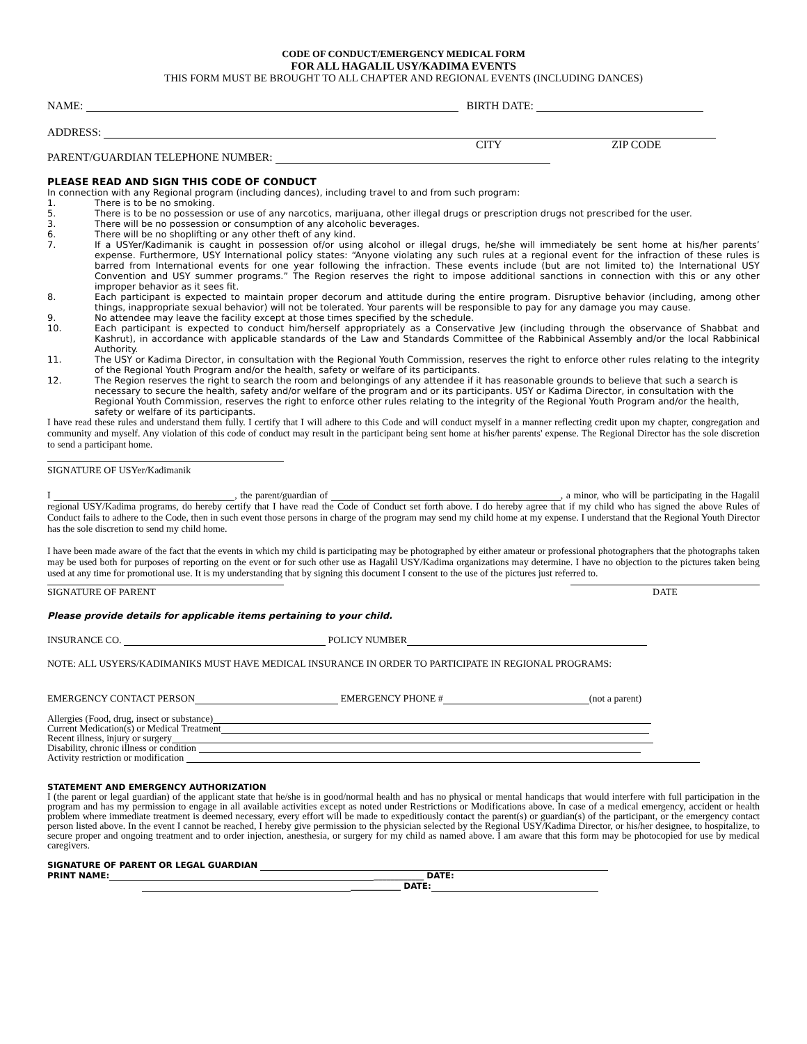CODE OF CONDUCT/EMERGENCY MEDICAL FORM
FOR ALL HAGALIL USY/KADIMA EVENTS
THIS FORM MUST BE BROUGHT TO ALL CHAPTER AND REGIONAL EVENTS (INCLUDING DANCES)
NAME: BIRTH DATE:
ADDRESS:
CITY ZIP CODE
PARENT/GUARDIAN TELEPHONE NUMBER:
PLEASE READ AND SIGN THIS CODE OF CONDUCT
In connection with any Regional program (including dances), including travel to and from such program:
1. There is to be no smoking.
5. There is to be no possession or use of any narcotics, marijuana, other illegal drugs or prescription drugs not prescribed for the user.
3. There will be no possession or consumption of any alcoholic beverages.
6. There will be no shoplifting or any other theft of any kind.
7. If a USYer/Kadimanik is caught in possession of/or using alcohol or illegal drugs, he/she will immediately be sent home at his/her parents’ expense. Furthermore, USY International policy states: “Anyone violating any such rules at a regional event for the infraction of these rules is barred from International events for one year following the infraction. These events include (but are not limited to) the International USY Convention and USY summer programs.” The Region reserves the right to impose additional sanctions in connection with this or any other improper behavior as it sees fit.
8. Each participant is expected to maintain proper decorum and attitude during the entire program. Disruptive behavior (including, among other things, inappropriate sexual behavior) will not be tolerated. Your parents will be responsible to pay for any damage you may cause.
9. No attendee may leave the facility except at those times specified by the schedule.
10. Each participant is expected to conduct him/herself appropriately as a Conservative Jew (including through the observance of Shabbat and Kashrut), in accordance with applicable standards of the Law and Standards Committee of the Rabbinical Assembly and/or the local Rabbinical Authority.
11. The USY or Kadima Director, in consultation with the Regional Youth Commission, reserves the right to enforce other rules relating to the integrity of the Regional Youth Program and/or the health, safety or welfare of its participants.
12. The Region reserves the right to search the room and belongings of any attendee if it has reasonable grounds to believe that such a search is necessary to secure the health, safety and/or welfare of the program and or its participants. USY or Kadima Director, in consultation with the Regional Youth Commission, reserves the right to enforce other rules relating to the integrity of the Regional Youth Program and/or the health, safety or welfare of its participants.
I have read these rules and understand them fully. I certify that I will adhere to this Code and will conduct myself in a manner reflecting credit upon my chapter, congregation and community and myself. Any violation of this code of conduct may result in the participant being sent home at his/her parents' expense. The Regional Director has the sole discretion to send a participant home.
SIGNATURE OF USYer/Kadimanik
I , the parent/guardian of , a minor, who will be participating in the Hagalil regional USY/Kadima programs, do hereby certify that I have read the Code of Conduct set forth above. I do hereby agree that if my child who has signed the above Rules of Conduct fails to adhere to the Code, then in such event those persons in charge of the program may send my child home at my expense. I understand that the Regional Youth Director has the sole discretion to send my child home.
I have been made aware of the fact that the events in which my child is participating may be photographed by either amateur or professional photographers that the photographs taken may be used both for purposes of reporting on the event or for such other use as Hagalil USY/Kadima organizations may determine. I have no objection to the pictures taken being used at any time for promotional use. It is my understanding that by signing this document I consent to the use of the pictures just referred to.
SIGNATURE OF PARENT DATE
Please provide details for applicable items pertaining to your child.
INSURANCE CO. POLICY NUMBER
NOTE: ALL USYERS/KADIMANIKS MUST HAVE MEDICAL INSURANCE IN ORDER TO PARTICIPATE IN REGIONAL PROGRAMS:
EMERGENCY CONTACT PERSON EMERGENCY PHONE # (not a parent)
Allergies (Food, drug, insect or substance)
Current Medication(s) or Medical Treatment
Recent illness, injury or surgery
Disability, chronic illness or condition
Activity restriction or modification
STATEMENT AND EMERGENCY AUTHORIZATION
I (the parent or legal guardian) of the applicant state that he/she is in good/normal health and has no physical or mental handicaps that would interfere with full participation in the program and has my permission to engage in all available activities except as noted under Restrictions or Modifications above. In case of a medical emergency, accident or health problem where immediate treatment is deemed necessary, every effort will be made to expeditiously contact the parent(s) or guardian(s) of the participant, or the emergency contact person listed above. In the event I cannot be reached, I hereby give permission to the physician selected by the Regional USY/Kadima Director, or his/her designee, to hospitalize, to secure proper and ongoing treatment and to order injection, anesthesia, or surgery for my child as named above. I am aware that this form may be photocopied for use by medical caregivers.
SIGNATURE OF PARENT OR LEGAL GUARDIAN
PRINT NAME: ____________ DATE:
____________ DATE: